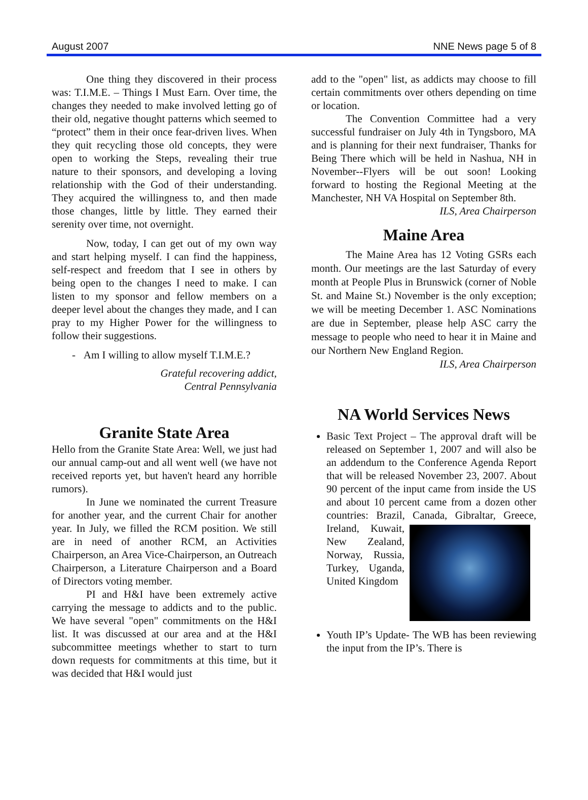August 2007 NNE News page 5 of 8
One thing they discovered in their process was: T.I.M.E. – Things I Must Earn. Over time, the changes they needed to make involved letting go of their old, negative thought patterns which seemed to “protect” them in their once fear-driven lives. When they quit recycling those old concepts, they were open to working the Steps, revealing their true nature to their sponsors, and developing a loving relationship with the God of their understanding. They acquired the willingness to, and then made those changes, little by little. They earned their serenity over time, not overnight.
Now, today, I can get out of my own way and start helping myself. I can find the happiness, self-respect and freedom that I see in others by being open to the changes I need to make. I can listen to my sponsor and fellow members on a deeper level about the changes they made, and I can pray to my Higher Power for the willingness to follow their suggestions.
- Am I willing to allow myself T.I.M.E.?
Grateful recovering addict,
Central Pennsylvania
Granite State Area
Hello from the Granite State Area: Well, we just had our annual camp-out and all went well (we have not received reports yet, but haven't heard any horrible rumors).
In June we nominated the current Treasure for another year, and the current Chair for another year. In July, we filled the RCM position. We still are in need of another RCM, an Activities Chairperson, an Area Vice-Chairperson, an Outreach Chairperson, a Literature Chairperson and a Board of Directors voting member.
PI and H&I have been extremely active carrying the message to addicts and to the public. We have several "open" commitments on the H&I list. It was discussed at our area and at the H&I subcommittee meetings whether to start to turn down requests for commitments at this time, but it was decided that H&I would just
add to the "open" list, as addicts may choose to fill certain commitments over others depending on time or location.
The Convention Committee had a very successful fundraiser on July 4th in Tyngsboro, MA and is planning for their next fundraiser, Thanks for Being There which will be held in Nashua, NH in November--Flyers will be out soon! Looking forward to hosting the Regional Meeting at the Manchester, NH VA Hospital on September 8th.
ILS, Area Chairperson
Maine Area
The Maine Area has 12 Voting GSRs each month. Our meetings are the last Saturday of every month at People Plus in Brunswick (corner of Noble St. and Maine St.) November is the only exception; we will be meeting December 1. ASC Nominations are due in September, please help ASC carry the message to people who need to hear it in Maine and our Northern New England Region.
ILS, Area Chairperson
NA World Services News
Basic Text Project – The approval draft will be released on September 1, 2007 and will also be an addendum to the Conference Agenda Report that will be released November 23, 2007. About 90 percent of the input came from inside the US and about 10 percent came from a dozen other countries: Brazil, Canada, Gibraltar, Greece, Ireland,
Kuwait, New Zealand, Norway, Russia, Turkey, Uganda, United Kingdom
Youth IP’s Update- The WB has been reviewing the input from the IP’s. There is